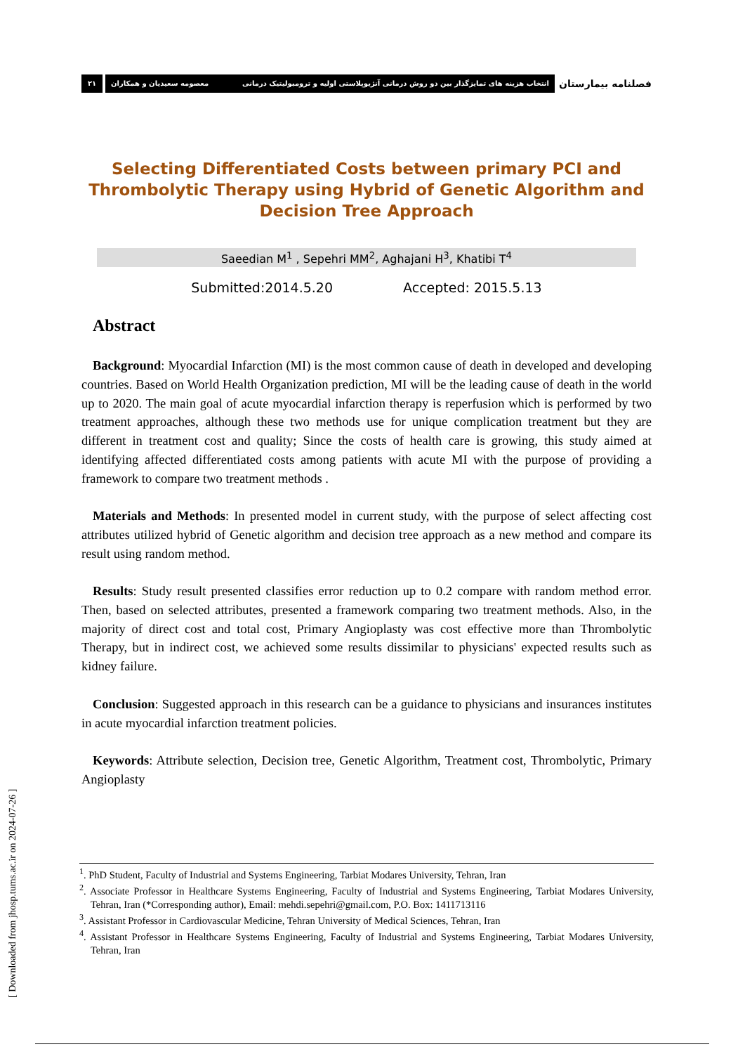۲۱
معصومه سعیدیان و همکاران انتخاب هزینه های تمایزگذار بین دو روش درمانی آنژیوپلاستی اولیه و ترومبولیتیک درمانی
فصلنامه بیمارستان
Selecting Differentiated Costs between primary PCI and Thrombolytic Therapy using Hybrid of Genetic Algorithm and Decision Tree Approach
Saeedian M<sup>1</sup> , Sepehri MM<sup>2</sup>, Aghajani H<sup>3</sup>, Khatibi T<sup>4</sup>
Submitted:2014.5.20 Accepted: 2015.5.13
Abstract
Background: Myocardial Infarction (MI) is the most common cause of death in developed and developing countries. Based on World Health Organization prediction, MI will be the leading cause of death in the world up to 2020. The main goal of acute myocardial infarction therapy is reperfusion which is performed by two treatment approaches, although these two methods use for unique complication treatment but they are different in treatment cost and quality; Since the costs of health care is growing, this study aimed at identifying affected differentiated costs among patients with acute MI with the purpose of providing a framework to compare two treatment methods .
Materials and Methods: In presented model in current study, with the purpose of select affecting cost attributes utilized hybrid of Genetic algorithm and decision tree approach as a new method and compare its result using random method.
Results: Study result presented classifies error reduction up to 0.2 compare with random method error. Then, based on selected attributes, presented a framework comparing two treatment methods. Also, in the majority of direct cost and total cost, Primary Angioplasty was cost effective more than Thrombolytic Therapy, but in indirect cost, we achieved some results dissimilar to physicians' expected results such as kidney failure.
Conclusion: Suggested approach in this research can be a guidance to physicians and insurances institutes in acute myocardial infarction treatment policies.
Keywords: Attribute selection, Decision tree, Genetic Algorithm, Treatment cost, Thrombolytic, Primary Angioplasty
<sup>1</sup>. PhD Student, Faculty of Industrial and Systems Engineering, Tarbiat Modares University, Tehran, Iran
<sup>2</sup>. Associate Professor in Healthcare Systems Engineering, Faculty of Industrial and Systems Engineering, Tarbiat Modares University, Tehran, Iran (*Corresponding author), Email: mehdi.sepehri@gmail.com, P.O. Box: 1411713116
<sup>3</sup>. Assistant Professor in Cardiovascular Medicine, Tehran University of Medical Sciences, Tehran, Iran
<sup>4</sup>. Assistant Professor in Healthcare Systems Engineering, Faculty of Industrial and Systems Engineering, Tarbiat Modares University, Tehran, Iran
[ Downloaded from jhosp.tums.ac.ir on 2024-07-26 ]